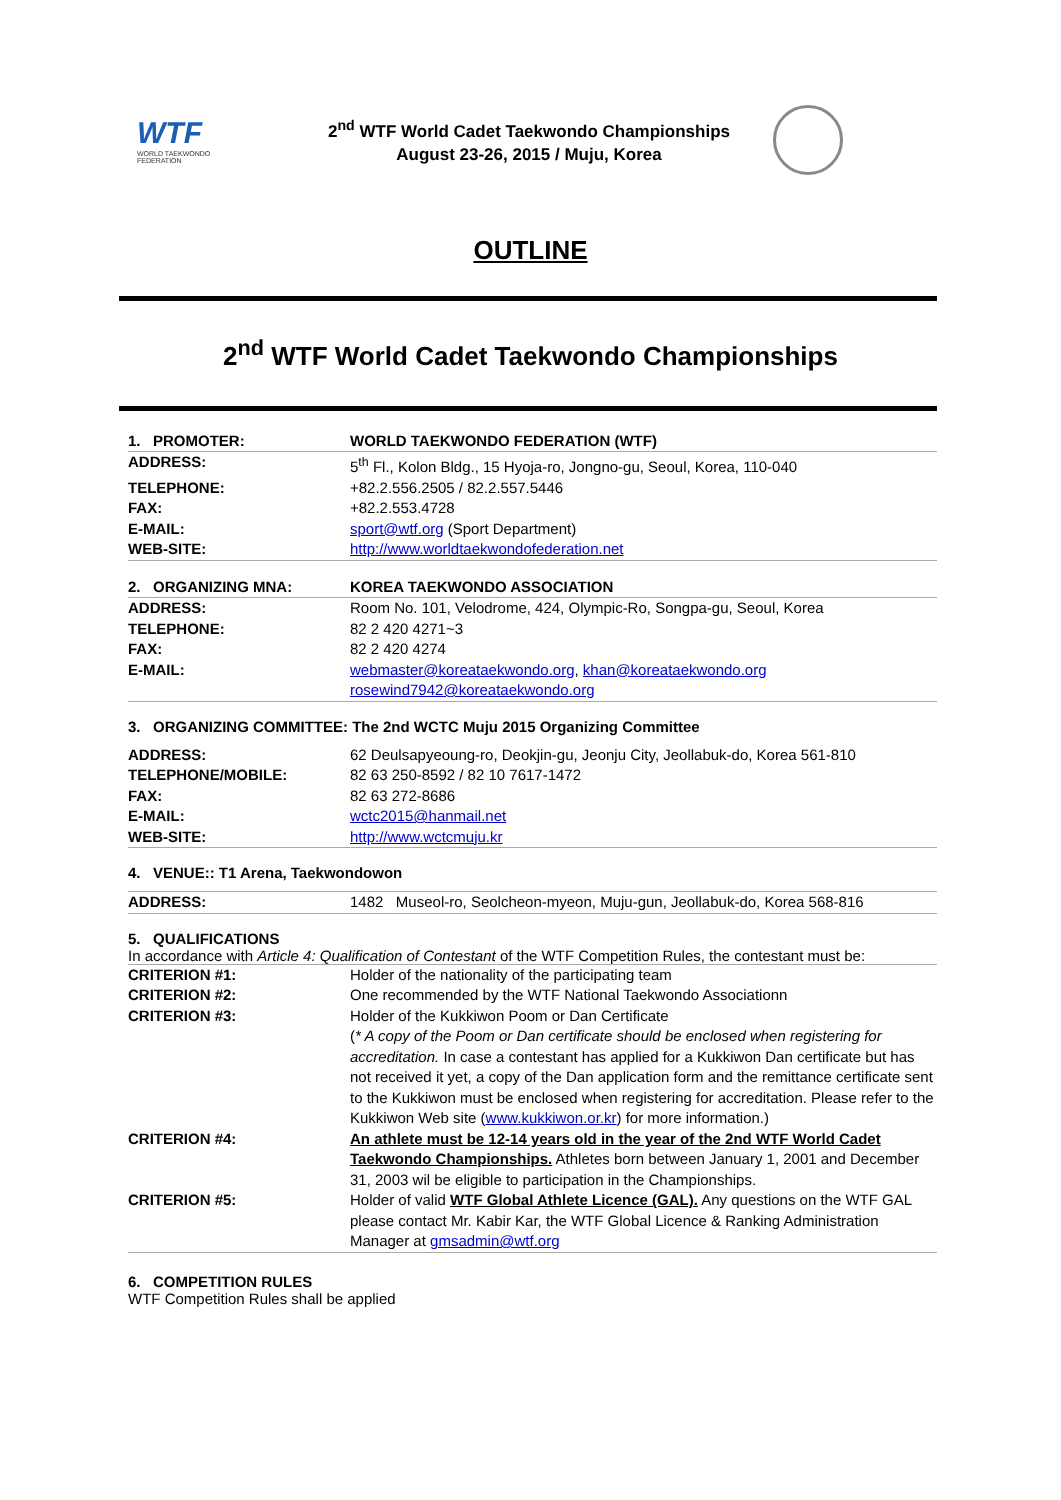WTF
WORLD TAEKWONDO FEDERATION
2<sup>nd</sup> WTF World Cadet Taekwondo Championships
August 23-26, 2015 / Muju, Korea
OUTLINE
2<sup>nd</sup> WTF World Cadet Taekwondo Championships
| 1. PROMOTER: | WORLD TAEKWONDO FEDERATION (WTF) |
| ADDRESS: | 5<sup>th</sup> Fl., Kolon Bldg., 15 Hyoja-ro, Jongno-gu, Seoul, Korea, 110-040 |
| TELEPHONE: | +82.2.556.2505 / 82.2.557.5446 |
| FAX: | +82.2.553.4728 |
| E-MAIL: | sport@wtf.org (Sport Department) |
| WEB-SITE: | http://www.worldtaekwondofederation.net |
| 2. ORGANIZING MNA: | KOREA TAEKWONDO ASSOCIATION |
| ADDRESS: | Room No. 101, Velodrome, 424, Olympic-Ro, Songpa-gu, Seoul, Korea |
| TELEPHONE: | 82 2 420 4271~3 |
| FAX: | 82 2 420 4274 |
| E-MAIL: | webmaster@koreataekwondo.org , khan@koreataekwondo.org rosewind7942@koreataekwondo.org |
3. ORGANIZING COMMITTEE: The 2nd WCTC Muju 2015 Organizing Committee
| ADDRESS: | 62 Deulsapyeoung-ro, Deokjin-gu, Jeonju City, Jeollabuk-do, Korea 561-810 |
| TELEPHONE/MOBILE: | 82 63 250-8592 / 82 10 7617-1472 |
| FAX: | 82 63 272-8686 |
| E-MAIL: | wctc2015@hanmail.net |
| WEB-SITE: | http://www.wctcmuju.kr |
4. VENUE:: T1 Arena, Taekwondowon
| ADDRESS: | 1482 Museol-ro, Seolcheon-myeon, Muju-gun, Jeollabuk-do, Korea 568-816 |
5. QUALIFICATIONS
In accordance with Article 4: Qualification of Contestant of the WTF Competition Rules, the contestant must be:
| CRITERION #1: | Holder of the nationality of the participating team |
| CRITERION #2: | One recommended by the WTF National Taekwondo Associationn |
| CRITERION #3: | Holder of the Kukkiwon Poom or Dan Certificate ( * A copy of the Poom or Dan certificate should be enclosed when registering for accreditation. In case a contestant has applied for a Kukkiwon Dan certificate but has not received it yet, a copy of the Dan application form and the remittance certificate sent to the Kukkiwon must be enclosed when registering for accreditation. Please refer to the Kukkiwon Web site ( www.kukkiwon.or.kr ) for more information.) |
| CRITERION #4: | An athlete must be 12-14 years old in the year of the 2nd WTF World Cadet Taekwondo Championships. Athletes born between January 1, 2001 and December 31, 2003 wil be eligible to participation in the Championships. |
| CRITERION #5: | Holder of valid WTF Global Athlete Licence (GAL). Any questions on the WTF GAL please contact Mr. Kabir Kar, the WTF Global Licence & Ranking Administration Manager at gmsadmin@wtf.org |
6. COMPETITION RULES
WTF Competition Rules shall be applied